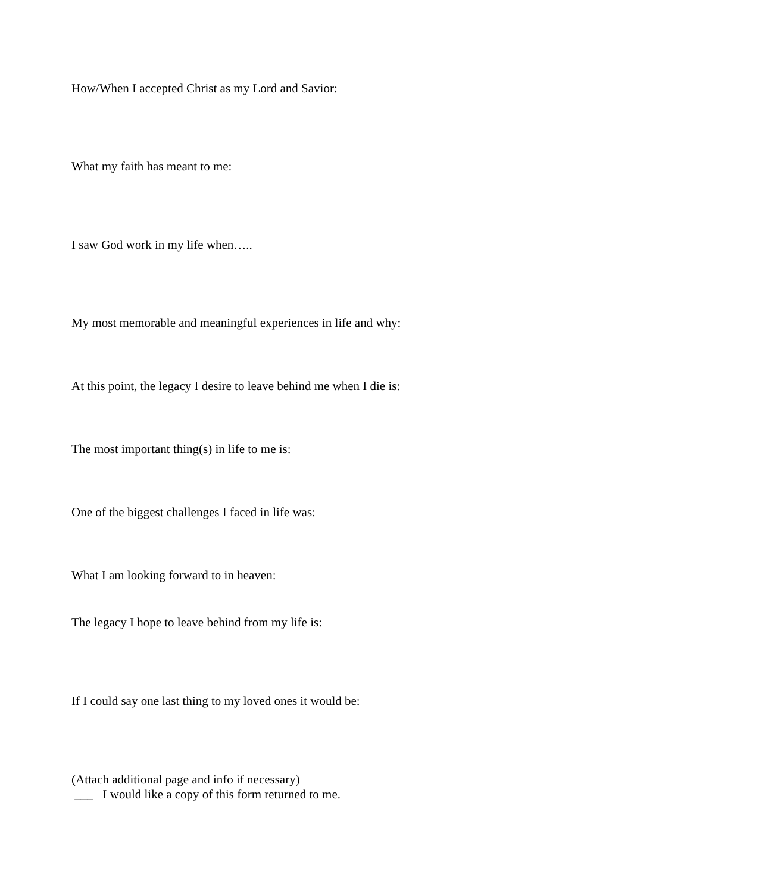How/When I accepted Christ as my Lord and Savior:
What my faith has meant to me:
I saw God work in my life when…..
My most memorable and meaningful experiences in life and why:
At this point, the legacy I desire to leave behind me when I die is:
The most important thing(s) in life to me is:
One of the biggest challenges I faced in life was:
What I am looking forward to in heaven:
The legacy I hope to leave behind from my life is:
If I could say one last thing to my loved ones it would be:
(Attach additional page and info if necessary)
___ I would like a copy of this form returned to me.